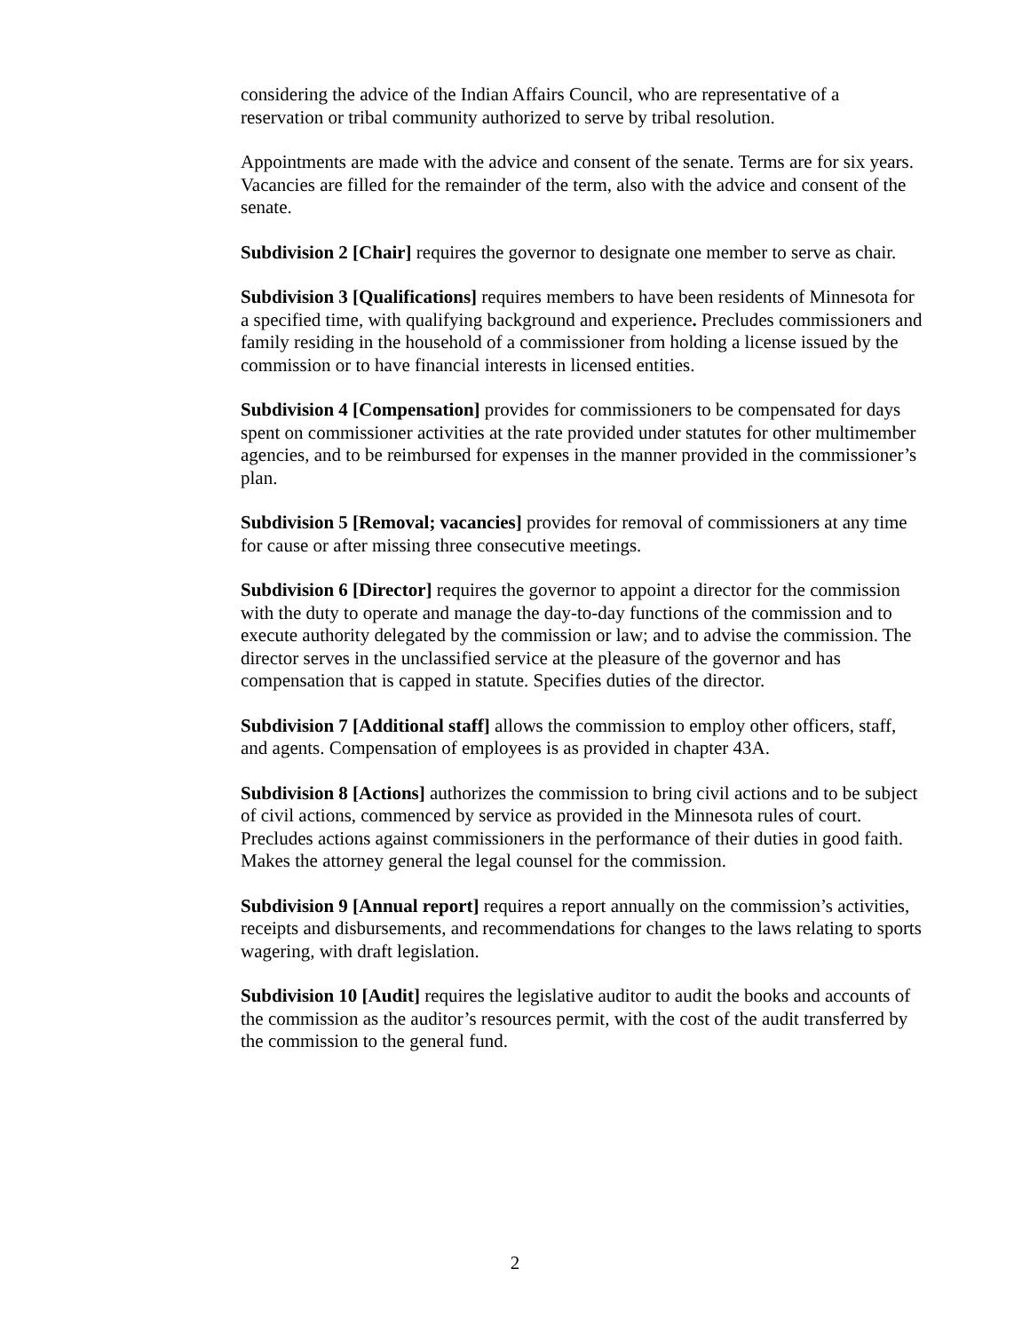considering the advice of the Indian Affairs Council, who are representative of a reservation or tribal community authorized to serve by tribal resolution.
Appointments are made with the advice and consent of the senate. Terms are for six years. Vacancies are filled for the remainder of the term, also with the advice and consent of the senate.
Subdivision 2 [Chair] requires the governor to designate one member to serve as chair.
Subdivision 3 [Qualifications] requires members to have been residents of Minnesota for a specified time, with qualifying background and experience. Precludes commissioners and family residing in the household of a commissioner from holding a license issued by the commission or to have financial interests in licensed entities.
Subdivision 4 [Compensation] provides for commissioners to be compensated for days spent on commissioner activities at the rate provided under statutes for other multimember agencies, and to be reimbursed for expenses in the manner provided in the commissioner’s plan.
Subdivision 5 [Removal; vacancies] provides for removal of commissioners at any time for cause or after missing three consecutive meetings.
Subdivision 6 [Director] requires the governor to appoint a director for the commission with the duty to operate and manage the day-to-day functions of the commission and to execute authority delegated by the commission or law; and to advise the commission. The
director serves in the unclassified service at the pleasure of the governor and has compensation that is capped in statute. Specifies duties of the director.
Subdivision 7 [Additional staff] allows the commission to employ other officers, staff, and agents. Compensation of employees is as provided in chapter 43A.
Subdivision 8 [Actions] authorizes the commission to bring civil actions and to be subject of civil actions, commenced by service as provided in the Minnesota rules of court.
Precludes actions against commissioners in the performance of their duties in good faith. Makes the attorney general the legal counsel for the commission.
Subdivision 9 [Annual report] requires a report annually on the commission’s activities, receipts and disbursements, and recommendations for changes to the laws relating to sports wagering, with draft legislation.
Subdivision 10 [Audit] requires the legislative auditor to audit the books and accounts of the commission as the auditor’s resources permit, with the cost of the audit transferred by the commission to the general fund.
2